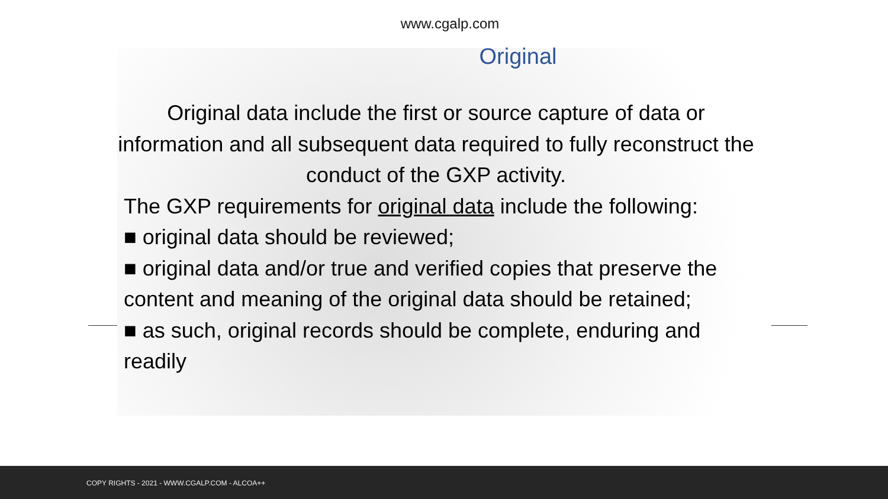www.cgalp.com
Original
Original data include the first or source capture of data or information and all subsequent data required to fully reconstruct the conduct of the GXP activity.
The GXP requirements for original data include the following:
■ original data should be reviewed;
■ original data and/or true and verified copies that preserve the content and meaning of the original data should be retained;
■ as such, original records should be complete, enduring and readily
COPY RIGHTS - 2021 - WWW.CGALP.COM - ALCOA++